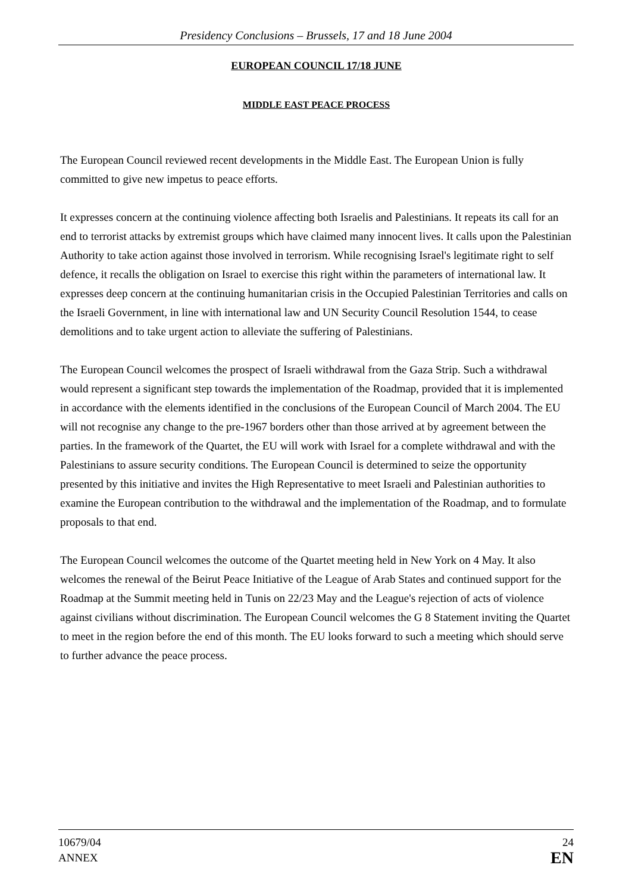Presidency Conclusions – Brussels, 17 and 18 June 2004
EUROPEAN COUNCIL 17/18 JUNE
MIDDLE EAST PEACE PROCESS
The European Council reviewed recent developments in the Middle East. The European Union is fully committed to give new impetus to peace efforts.
It expresses concern at the continuing violence affecting both Israelis and Palestinians. It repeats its call for an end to terrorist attacks by extremist groups which have claimed many innocent lives. It calls upon the Palestinian Authority to take action against those involved in terrorism. While recognising Israel's legitimate right to self defence, it recalls the obligation on Israel to exercise this right within the parameters of international law. It expresses deep concern at the continuing humanitarian crisis in the Occupied Palestinian Territories and calls on the Israeli Government, in line with international law and UN Security Council Resolution 1544, to cease demolitions and to take urgent action to alleviate the suffering of Palestinians.
The European Council welcomes the prospect of Israeli withdrawal from the Gaza Strip. Such a withdrawal would represent a significant step towards the implementation of the Roadmap, provided that it is implemented in accordance with the elements identified in the conclusions of the European Council of March 2004. The EU will not recognise any change to the pre-1967 borders other than those arrived at by agreement between the parties. In the framework of the Quartet, the EU will work with Israel for a complete withdrawal and with the Palestinians to assure security conditions. The European Council is determined to seize the opportunity presented by this initiative and invites the High Representative to meet Israeli and Palestinian authorities to examine the European contribution to the withdrawal and the implementation of the Roadmap, and to formulate proposals to that end.
The European Council welcomes the outcome of the Quartet meeting held in New York on 4 May. It also welcomes the renewal of the Beirut Peace Initiative of the League of Arab States and continued support for the Roadmap at the Summit meeting held in Tunis on 22/23 May and the League's rejection of acts of violence against civilians without discrimination. The European Council welcomes the G 8 Statement inviting the Quartet to meet in the region before the end of this month. The EU looks forward to such a meeting which should serve to further advance the peace process.
10679/04
ANNEX
24
EN